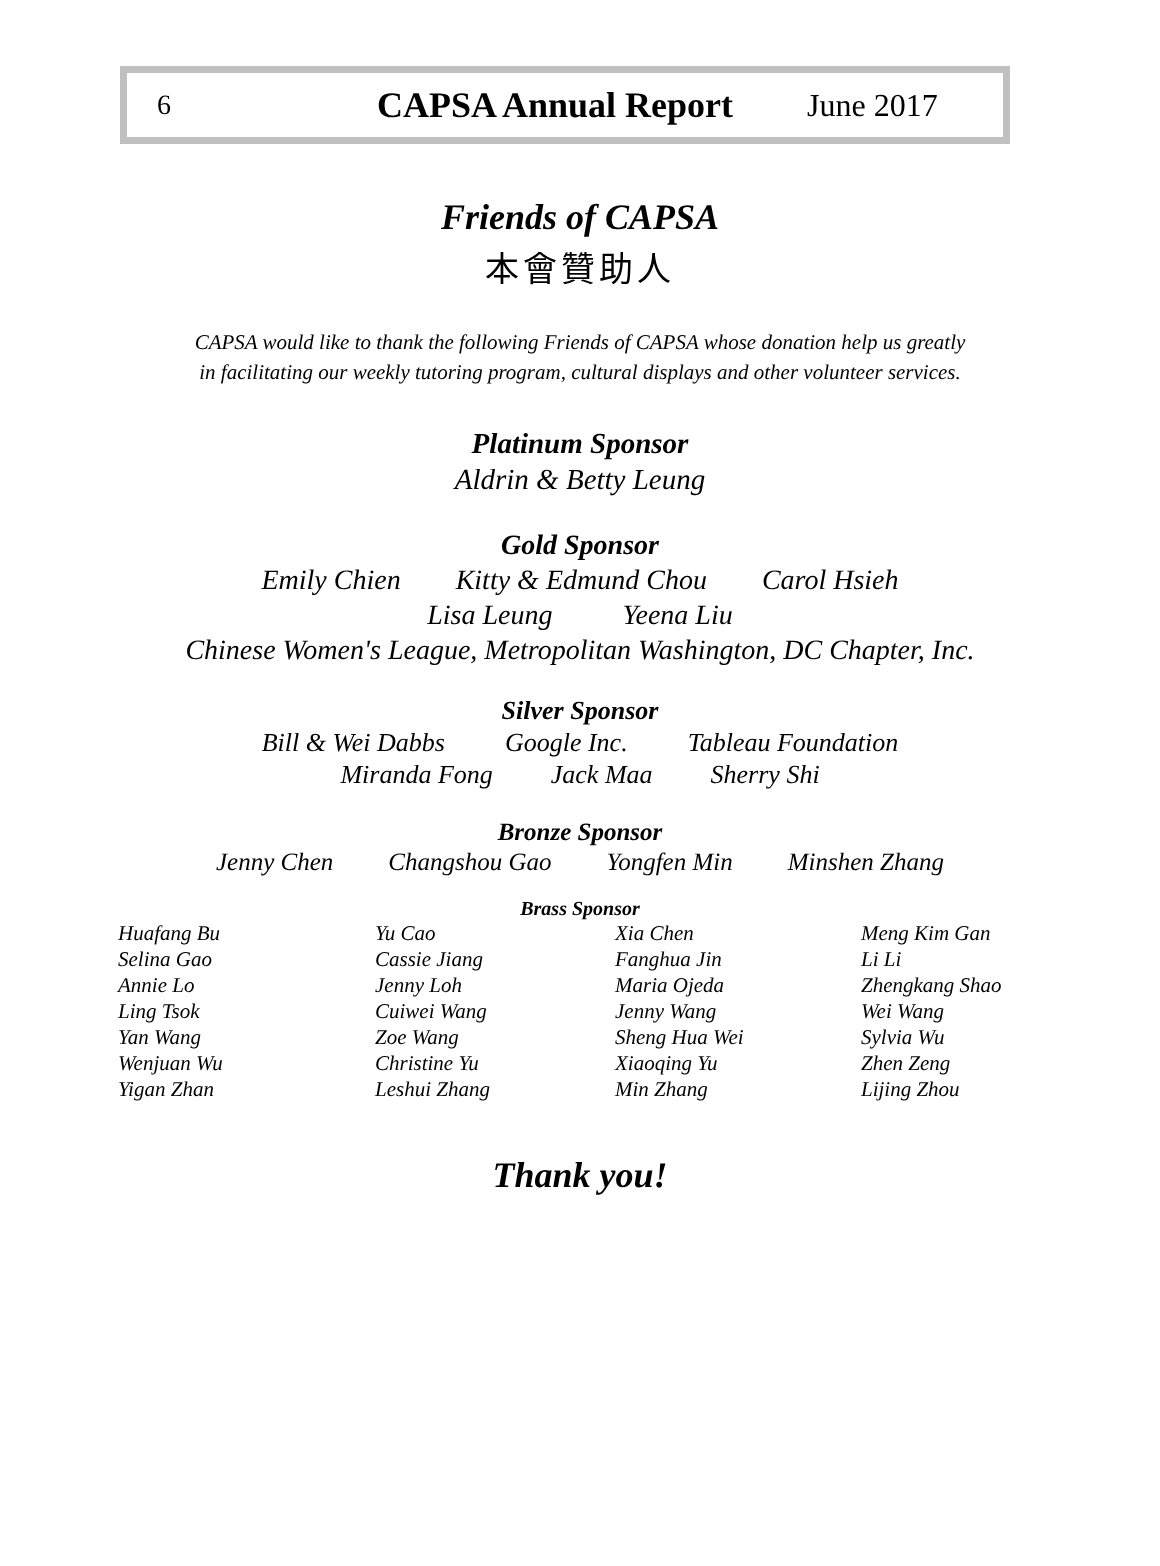6 CAPSA Annual Report June 2017
Friends of CAPSA
本會贊助人
CAPSA would like to thank the following Friends of CAPSA whose donation help us greatly
in facilitating our weekly tutoring program, cultural displays and other volunteer services.
Platinum Sponsor
Aldrin & Betty Leung
Gold Sponsor
Emily Chien Kitty & Edmund Chou Carol Hsieh
Lisa Leung Yeena Liu
Chinese Women's League, Metropolitan Washington, DC Chapter, Inc.
Silver Sponsor
Bill & Wei Dabbs Google Inc. Tableau Foundation
Miranda Fong Jack Maa Sherry Shi
Bronze Sponsor
Jenny Chen Changshou Gao Yongfen Min Minshen Zhang
Brass Sponsor
| Huafang Bu | Yu Cao | Xia Chen | Meng Kim Gan |
| Selina Gao | Cassie Jiang | Fanghua Jin | Li Li |
| Annie Lo | Jenny Loh | Maria Ojeda | Zhengkang Shao |
| Ling Tsok | Cuiwei Wang | Jenny Wang | Wei Wang |
| Yan Wang | Zoe Wang | Sheng Hua Wei | Sylvia Wu |
| Wenjuan Wu | Christine Yu | Xiaoqing Yu | Zhen Zeng |
| Yigan Zhan | Leshui Zhang | Min Zhang | Lijing Zhou |
Thank you!